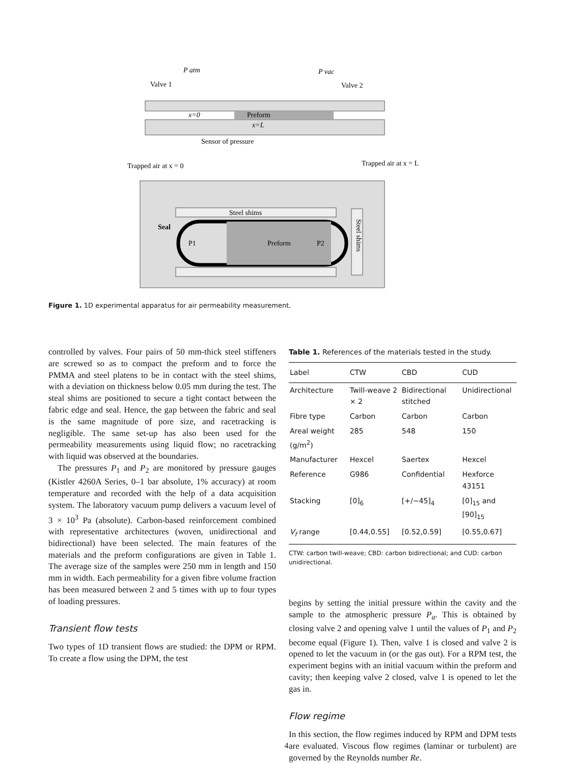P atm
P vac
Valve 1
Valve 2
Preform
x=0
x=L
Sensor of pressure
Trapped air at x = 0
Trapped air at x = L
Steel shims
Seal
Preform
P1
P2
Steel shims
Figure 1. 1D experimental apparatus for air permeability measurement.
controlled by valves. Four pairs of 50 mm-thick steel stiffeners are screwed so as to compact the preform and to force the PMMA and steel platens to be in contact with the steel shims, with a deviation on thickness below 0.05 mm during the test. The steal shims are positioned to secure a tight contact between the fabric edge and seal. Hence, the gap between the fabric and seal is the same magnitude of pore size, and racetracking is negligible. The same set-up has also been used for the permeability measurements using liquid flow; no racetracking with liquid was observed at the boundaries.
The pressures P<sub>1</sub> and P<sub>2</sub> are monitored by pressure gauges (Kistler 4260A Series, 0–1 bar absolute, 1% accuracy) at room temperature and recorded with the help of a data acquisition system. The laboratory vacuum pump delivers a vacuum level of 3 × 10<sup>3</sup> Pa (absolute). Carbon-based reinforcement combined with representative architectures (woven, unidirectional and bidirectional) have been selected. The main features of the materials and the preform configurations are given in Table 1. The average size of the samples were 250 mm in length and 150 mm in width. Each permeability for a given fibre volume fraction has been measured between 2 and 5 times with up to four types of loading pressures.
Transient flow tests
Two types of 1D transient flows are studied: the DPM or RPM. To create a flow using the DPM, the test
Table 1. References of the materials tested in the study.
| Label | CTW | CBD | CUD |
| --- | --- | --- | --- |
| Architecture | Twill-weave 2 × 2 | Bidirectional stitched | Unidirectional |
| Fibre type | Carbon | Carbon | Carbon |
| Areal weight (g/m<sup>2</sup>) | 285 | 548 | 150 |
| Manufacturer | Hexcel | Saertex | Hexcel |
| Reference | G986 | Confidential | Hexforce 43151 |
| Stacking | [0]<sub>6</sub> | [+/−45]<sub>4</sub> | [0]<sub>15</sub> and [90]<sub>15</sub> |
| V<sub>f</sub> range | [0.44,0.55] | [0.52,0.59] | [0.55,0.67] |
CTW: carbon twill-weave; CBD: carbon bidirectional; and CUD: carbon unidirectional.
begins by setting the initial pressure within the cavity and the sample to the atmospheric pressure P<sub>a</sub>. This is obtained by closing valve 2 and opening valve 1 until the values of P<sub>1</sub> and P<sub>2</sub> become equal (Figure 1). Then, valve 1 is closed and valve 2 is opened to let the vacuum in (or the gas out). For a RPM test, the experiment begins with an initial vacuum within the preform and cavity; then keeping valve 2 closed, valve 1 is opened to let the gas in.
Flow regime
In this section, the flow regimes induced by RPM and DPM tests are evaluated. Viscous flow regimes (laminar or turbulent) are governed by the Reynolds number Re.
4